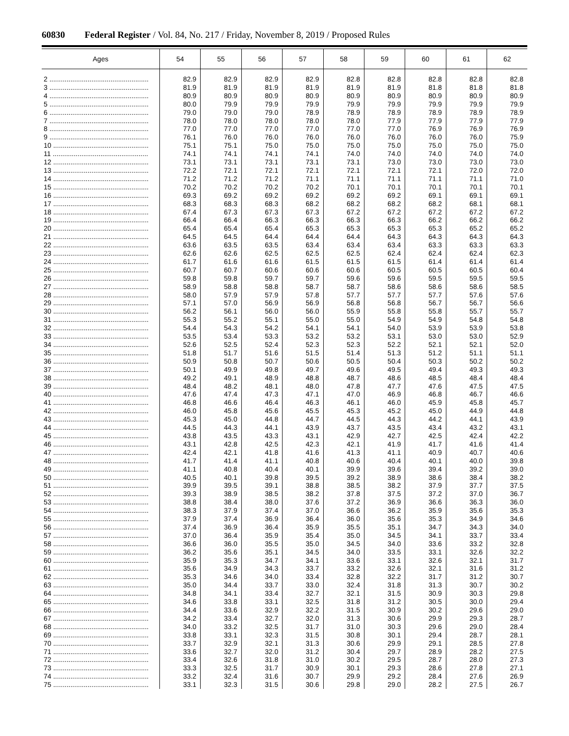60830 Federal Register / Vol. 84, No. 217 / Friday, November 8, 2019 / Proposed Rules
| Ages | 54 | 55 | 56 | 57 | 58 | 59 | 60 | 61 | 62 |
| --- | --- | --- | --- | --- | --- | --- | --- | --- | --- |
| 2 .................................................... | 82.9 | 82.9 | 82.9 | 82.9 | 82.8 | 82.8 | 82.8 | 82.8 | 82.8 |
| 3 .................................................... | 81.9 | 81.9 | 81.9 | 81.9 | 81.9 | 81.9 | 81.8 | 81.8 | 81.8 |
| 4 .................................................... | 80.9 | 80.9 | 80.9 | 80.9 | 80.9 | 80.9 | 80.9 | 80.9 | 80.9 |
| 5 .................................................... | 80.0 | 79.9 | 79.9 | 79.9 | 79.9 | 79.9 | 79.9 | 79.9 | 79.9 |
| 6 .................................................... | 79.0 | 79.0 | 79.0 | 78.9 | 78.9 | 78.9 | 78.9 | 78.9 | 78.9 |
| 7 .................................................... | 78.0 | 78.0 | 78.0 | 78.0 | 78.0 | 77.9 | 77.9 | 77.9 | 77.9 |
| 8 .................................................... | 77.0 | 77.0 | 77.0 | 77.0 | 77.0 | 77.0 | 76.9 | 76.9 | 76.9 |
| 9 .................................................... | 76.1 | 76.0 | 76.0 | 76.0 | 76.0 | 76.0 | 76.0 | 76.0 | 75.9 |
| 10 .................................................. | 75.1 | 75.1 | 75.0 | 75.0 | 75.0 | 75.0 | 75.0 | 75.0 | 75.0 |
| 11 .................................................. | 74.1 | 74.1 | 74.1 | 74.1 | 74.0 | 74.0 | 74.0 | 74.0 | 74.0 |
| 12 .................................................. | 73.1 | 73.1 | 73.1 | 73.1 | 73.1 | 73.0 | 73.0 | 73.0 | 73.0 |
| 13 .................................................. | 72.2 | 72.1 | 72.1 | 72.1 | 72.1 | 72.1 | 72.1 | 72.0 | 72.0 |
| 14 .................................................. | 71.2 | 71.2 | 71.2 | 71.1 | 71.1 | 71.1 | 71.1 | 71.1 | 71.0 |
| 15 .................................................. | 70.2 | 70.2 | 70.2 | 70.2 | 70.1 | 70.1 | 70.1 | 70.1 | 70.1 |
| 16 .................................................. | 69.3 | 69.2 | 69.2 | 69.2 | 69.2 | 69.2 | 69.1 | 69.1 | 69.1 |
| 17 .................................................. | 68.3 | 68.3 | 68.3 | 68.2 | 68.2 | 68.2 | 68.2 | 68.1 | 68.1 |
| 18 .................................................. | 67.4 | 67.3 | 67.3 | 67.3 | 67.2 | 67.2 | 67.2 | 67.2 | 67.2 |
| 19 .................................................. | 66.4 | 66.4 | 66.3 | 66.3 | 66.3 | 66.3 | 66.2 | 66.2 | 66.2 |
| 20 .................................................. | 65.4 | 65.4 | 65.4 | 65.3 | 65.3 | 65.3 | 65.3 | 65.2 | 65.2 |
| 21 .................................................. | 64.5 | 64.5 | 64.4 | 64.4 | 64.4 | 64.3 | 64.3 | 64.3 | 64.3 |
| 22 .................................................. | 63.6 | 63.5 | 63.5 | 63.4 | 63.4 | 63.4 | 63.3 | 63.3 | 63.3 |
| 23 .................................................. | 62.6 | 62.6 | 62.5 | 62.5 | 62.5 | 62.4 | 62.4 | 62.4 | 62.3 |
| 24 .................................................. | 61.7 | 61.6 | 61.6 | 61.5 | 61.5 | 61.5 | 61.4 | 61.4 | 61.4 |
| 25 .................................................. | 60.7 | 60.7 | 60.6 | 60.6 | 60.6 | 60.5 | 60.5 | 60.5 | 60.4 |
| 26 .................................................. | 59.8 | 59.8 | 59.7 | 59.7 | 59.6 | 59.6 | 59.5 | 59.5 | 59.5 |
| 27 .................................................. | 58.9 | 58.8 | 58.8 | 58.7 | 58.7 | 58.6 | 58.6 | 58.6 | 58.5 |
| 28 .................................................. | 58.0 | 57.9 | 57.9 | 57.8 | 57.7 | 57.7 | 57.7 | 57.6 | 57.6 |
| 29 .................................................. | 57.1 | 57.0 | 56.9 | 56.9 | 56.8 | 56.8 | 56.7 | 56.7 | 56.6 |
| 30 .................................................. | 56.2 | 56.1 | 56.0 | 56.0 | 55.9 | 55.8 | 55.8 | 55.7 | 55.7 |
| 31 .................................................. | 55.3 | 55.2 | 55.1 | 55.0 | 55.0 | 54.9 | 54.9 | 54.8 | 54.8 |
| 32 .................................................. | 54.4 | 54.3 | 54.2 | 54.1 | 54.1 | 54.0 | 53.9 | 53.9 | 53.8 |
| 33 .................................................. | 53.5 | 53.4 | 53.3 | 53.2 | 53.2 | 53.1 | 53.0 | 53.0 | 52.9 |
| 34 .................................................. | 52.6 | 52.5 | 52.4 | 52.3 | 52.3 | 52.2 | 52.1 | 52.1 | 52.0 |
| 35 .................................................. | 51.8 | 51.7 | 51.6 | 51.5 | 51.4 | 51.3 | 51.2 | 51.1 | 51.1 |
| 36 .................................................. | 50.9 | 50.8 | 50.7 | 50.6 | 50.5 | 50.4 | 50.3 | 50.2 | 50.2 |
| 37 .................................................. | 50.1 | 49.9 | 49.8 | 49.7 | 49.6 | 49.5 | 49.4 | 49.3 | 49.3 |
| 38 .................................................. | 49.2 | 49.1 | 48.9 | 48.8 | 48.7 | 48.6 | 48.5 | 48.4 | 48.4 |
| 39 .................................................. | 48.4 | 48.2 | 48.1 | 48.0 | 47.8 | 47.7 | 47.6 | 47.5 | 47.5 |
| 40 .................................................. | 47.6 | 47.4 | 47.3 | 47.1 | 47.0 | 46.9 | 46.8 | 46.7 | 46.6 |
| 41 .................................................. | 46.8 | 46.6 | 46.4 | 46.3 | 46.1 | 46.0 | 45.9 | 45.8 | 45.7 |
| 42 .................................................. | 46.0 | 45.8 | 45.6 | 45.5 | 45.3 | 45.2 | 45.0 | 44.9 | 44.8 |
| 43 .................................................. | 45.3 | 45.0 | 44.8 | 44.7 | 44.5 | 44.3 | 44.2 | 44.1 | 43.9 |
| 44 .................................................. | 44.5 | 44.3 | 44.1 | 43.9 | 43.7 | 43.5 | 43.4 | 43.2 | 43.1 |
| 45 .................................................. | 43.8 | 43.5 | 43.3 | 43.1 | 42.9 | 42.7 | 42.5 | 42.4 | 42.2 |
| 46 .................................................. | 43.1 | 42.8 | 42.5 | 42.3 | 42.1 | 41.9 | 41.7 | 41.6 | 41.4 |
| 47 .................................................. | 42.4 | 42.1 | 41.8 | 41.6 | 41.3 | 41.1 | 40.9 | 40.7 | 40.6 |
| 48 .................................................. | 41.7 | 41.4 | 41.1 | 40.8 | 40.6 | 40.4 | 40.1 | 40.0 | 39.8 |
| 49 .................................................. | 41.1 | 40.8 | 40.4 | 40.1 | 39.9 | 39.6 | 39.4 | 39.2 | 39.0 |
| 50 .................................................. | 40.5 | 40.1 | 39.8 | 39.5 | 39.2 | 38.9 | 38.6 | 38.4 | 38.2 |
| 51 .................................................. | 39.9 | 39.5 | 39.1 | 38.8 | 38.5 | 38.2 | 37.9 | 37.7 | 37.5 |
| 52 .................................................. | 39.3 | 38.9 | 38.5 | 38.2 | 37.8 | 37.5 | 37.2 | 37.0 | 36.7 |
| 53 .................................................. | 38.8 | 38.4 | 38.0 | 37.6 | 37.2 | 36.9 | 36.6 | 36.3 | 36.0 |
| 54 .................................................. | 38.3 | 37.9 | 37.4 | 37.0 | 36.6 | 36.2 | 35.9 | 35.6 | 35.3 |
| 55 .................................................. | 37.9 | 37.4 | 36.9 | 36.4 | 36.0 | 35.6 | 35.3 | 34.9 | 34.6 |
| 56 .................................................. | 37.4 | 36.9 | 36.4 | 35.9 | 35.5 | 35.1 | 34.7 | 34.3 | 34.0 |
| 57 .................................................. | 37.0 | 36.4 | 35.9 | 35.4 | 35.0 | 34.5 | 34.1 | 33.7 | 33.4 |
| 58 .................................................. | 36.6 | 36.0 | 35.5 | 35.0 | 34.5 | 34.0 | 33.6 | 33.2 | 32.8 |
| 59 .................................................. | 36.2 | 35.6 | 35.1 | 34.5 | 34.0 | 33.5 | 33.1 | 32.6 | 32.2 |
| 60 .................................................. | 35.9 | 35.3 | 34.7 | 34.1 | 33.6 | 33.1 | 32.6 | 32.1 | 31.7 |
| 61 .................................................. | 35.6 | 34.9 | 34.3 | 33.7 | 33.2 | 32.6 | 32.1 | 31.6 | 31.2 |
| 62 .................................................. | 35.3 | 34.6 | 34.0 | 33.4 | 32.8 | 32.2 | 31.7 | 31.2 | 30.7 |
| 63 .................................................. | 35.0 | 34.4 | 33.7 | 33.0 | 32.4 | 31.8 | 31.3 | 30.7 | 30.2 |
| 64 .................................................. | 34.8 | 34.1 | 33.4 | 32.7 | 32.1 | 31.5 | 30.9 | 30.3 | 29.8 |
| 65 .................................................. | 34.6 | 33.8 | 33.1 | 32.5 | 31.8 | 31.2 | 30.5 | 30.0 | 29.4 |
| 66 .................................................. | 34.4 | 33.6 | 32.9 | 32.2 | 31.5 | 30.9 | 30.2 | 29.6 | 29.0 |
| 67 .................................................. | 34.2 | 33.4 | 32.7 | 32.0 | 31.3 | 30.6 | 29.9 | 29.3 | 28.7 |
| 68 .................................................. | 34.0 | 33.2 | 32.5 | 31.7 | 31.0 | 30.3 | 29.6 | 29.0 | 28.4 |
| 69 .................................................. | 33.8 | 33.1 | 32.3 | 31.5 | 30.8 | 30.1 | 29.4 | 28.7 | 28.1 |
| 70 .................................................. | 33.7 | 32.9 | 32.1 | 31.3 | 30.6 | 29.9 | 29.1 | 28.5 | 27.8 |
| 71 .................................................. | 33.6 | 32.7 | 32.0 | 31.2 | 30.4 | 29.7 | 28.9 | 28.2 | 27.5 |
| 72 .................................................. | 33.4 | 32.6 | 31.8 | 31.0 | 30.2 | 29.5 | 28.7 | 28.0 | 27.3 |
| 73 .................................................. | 33.3 | 32.5 | 31.7 | 30.9 | 30.1 | 29.3 | 28.6 | 27.8 | 27.1 |
| 74 .................................................. | 33.2 | 32.4 | 31.6 | 30.7 | 29.9 | 29.2 | 28.4 | 27.6 | 26.9 |
| 75 .................................................. | 33.1 | 32.3 | 31.5 | 30.6 | 29.8 | 29.0 | 28.2 | 27.5 | 26.7 |